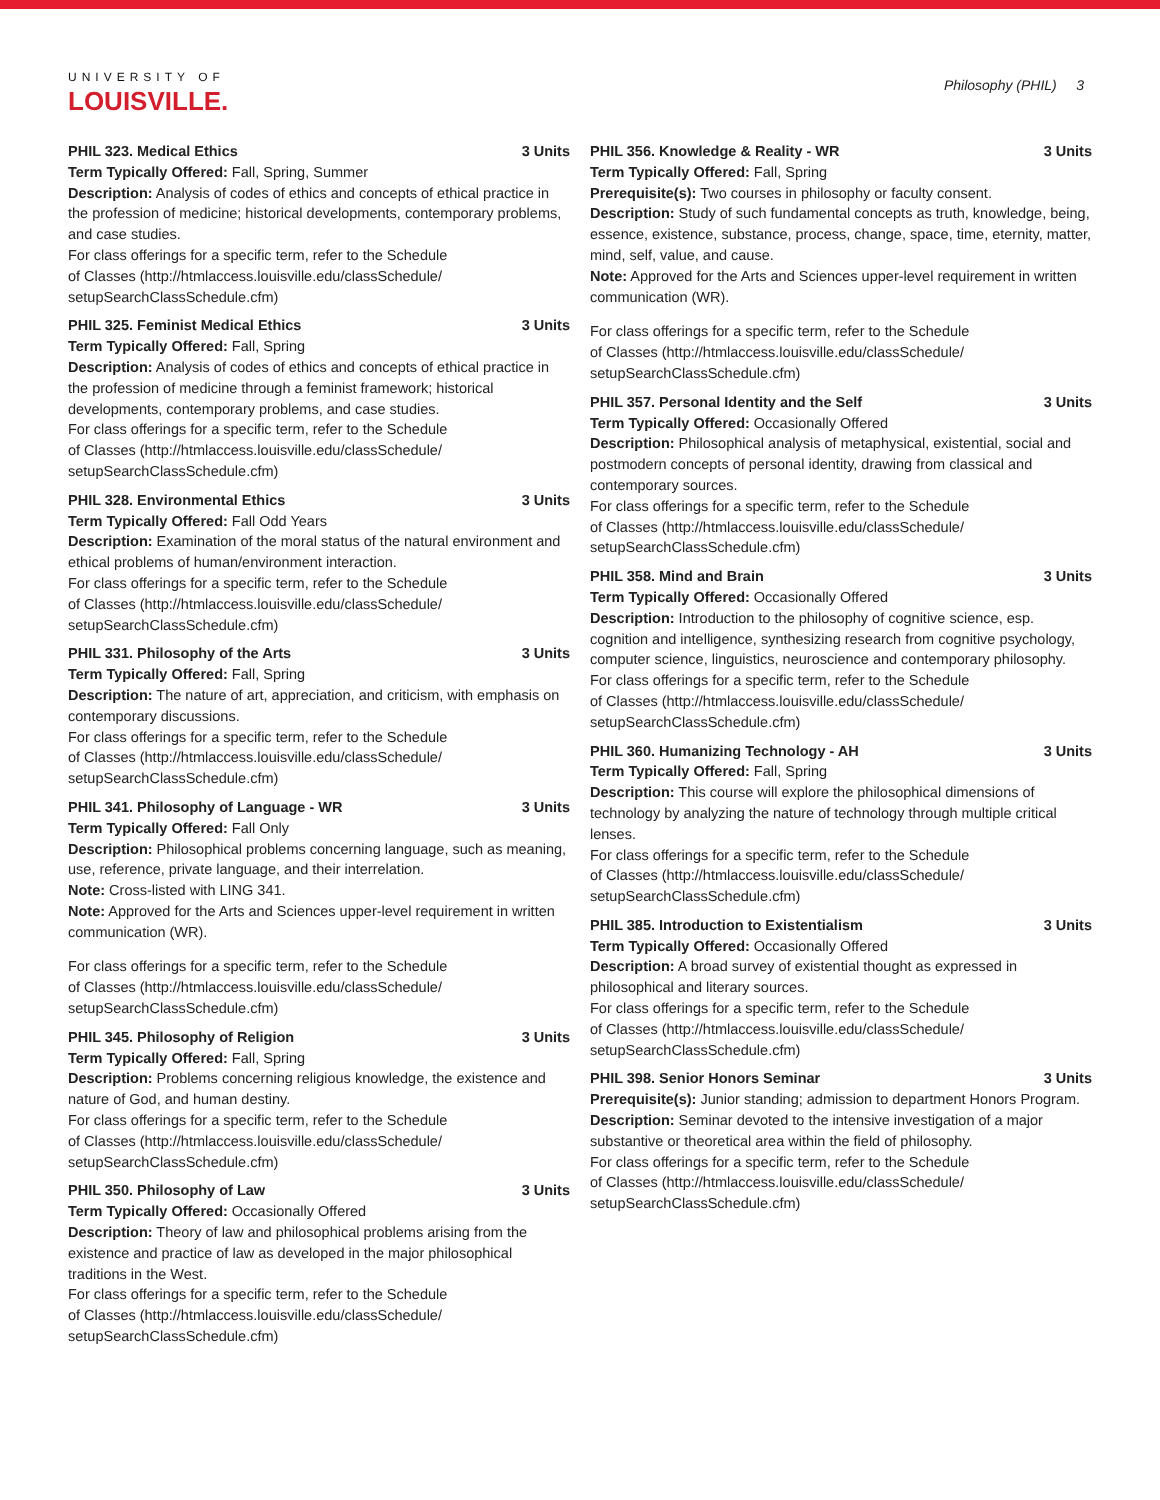UNIVERSITY OF
LOUISVILLE.
Philosophy (PHIL) 3
PHIL 323. Medical Ethics 3 Units
Term Typically Offered: Fall, Spring, Summer
Description: Analysis of codes of ethics and concepts of ethical practice in the profession of medicine; historical developments, contemporary problems, and case studies.
For class offerings for a specific term, refer to the Schedule
of Classes (http://htmlaccess.louisville.edu/classSchedule/
setupSearchClassSchedule.cfm)
PHIL 325. Feminist Medical Ethics 3 Units
Term Typically Offered: Fall, Spring
Description: Analysis of codes of ethics and concepts of ethical practice in the profession of medicine through a feminist framework; historical developments, contemporary problems, and case studies.
For class offerings for a specific term, refer to the Schedule
of Classes (http://htmlaccess.louisville.edu/classSchedule/
setupSearchClassSchedule.cfm)
PHIL 328. Environmental Ethics 3 Units
Term Typically Offered: Fall Odd Years
Description: Examination of the moral status of the natural environment and ethical problems of human/environment interaction.
For class offerings for a specific term, refer to the Schedule
of Classes (http://htmlaccess.louisville.edu/classSchedule/
setupSearchClassSchedule.cfm)
PHIL 331. Philosophy of the Arts 3 Units
Term Typically Offered: Fall, Spring
Description: The nature of art, appreciation, and criticism, with emphasis on contemporary discussions.
For class offerings for a specific term, refer to the Schedule
of Classes (http://htmlaccess.louisville.edu/classSchedule/
setupSearchClassSchedule.cfm)
PHIL 341. Philosophy of Language - WR 3 Units
Term Typically Offered: Fall Only
Description: Philosophical problems concerning language, such as meaning, use, reference, private language, and their interrelation.
Note: Cross-listed with LING 341.
Note: Approved for the Arts and Sciences upper-level requirement in written communication (WR).
For class offerings for a specific term, refer to the Schedule
of Classes (http://htmlaccess.louisville.edu/classSchedule/
setupSearchClassSchedule.cfm)
PHIL 345. Philosophy of Religion 3 Units
Term Typically Offered: Fall, Spring
Description: Problems concerning religious knowledge, the existence and nature of God, and human destiny.
For class offerings for a specific term, refer to the Schedule
of Classes (http://htmlaccess.louisville.edu/classSchedule/
setupSearchClassSchedule.cfm)
PHIL 350. Philosophy of Law 3 Units
Term Typically Offered: Occasionally Offered
Description: Theory of law and philosophical problems arising from the existence and practice of law as developed in the major philosophical traditions in the West.
For class offerings for a specific term, refer to the Schedule
of Classes (http://htmlaccess.louisville.edu/classSchedule/
setupSearchClassSchedule.cfm)
PHIL 356. Knowledge & Reality - WR 3 Units
Term Typically Offered: Fall, Spring
Prerequisite(s): Two courses in philosophy or faculty consent.
Description: Study of such fundamental concepts as truth, knowledge, being, essence, existence, substance, process, change, space, time, eternity, matter, mind, self, value, and cause.
Note: Approved for the Arts and Sciences upper-level requirement in written communication (WR).
For class offerings for a specific term, refer to the Schedule
of Classes (http://htmlaccess.louisville.edu/classSchedule/
setupSearchClassSchedule.cfm)
PHIL 357. Personal Identity and the Self 3 Units
Term Typically Offered: Occasionally Offered
Description: Philosophical analysis of metaphysical, existential, social and postmodern concepts of personal identity, drawing from classical and contemporary sources.
For class offerings for a specific term, refer to the Schedule
of Classes (http://htmlaccess.louisville.edu/classSchedule/
setupSearchClassSchedule.cfm)
PHIL 358. Mind and Brain 3 Units
Term Typically Offered: Occasionally Offered
Description: Introduction to the philosophy of cognitive science, esp. cognition and intelligence, synthesizing research from cognitive psychology, computer science, linguistics, neuroscience and contemporary philosophy.
For class offerings for a specific term, refer to the Schedule
of Classes (http://htmlaccess.louisville.edu/classSchedule/
setupSearchClassSchedule.cfm)
PHIL 360. Humanizing Technology - AH 3 Units
Term Typically Offered: Fall, Spring
Description: This course will explore the philosophical dimensions of technology by analyzing the nature of technology through multiple critical lenses.
For class offerings for a specific term, refer to the Schedule
of Classes (http://htmlaccess.louisville.edu/classSchedule/
setupSearchClassSchedule.cfm)
PHIL 385. Introduction to Existentialism 3 Units
Term Typically Offered: Occasionally Offered
Description: A broad survey of existential thought as expressed in philosophical and literary sources.
For class offerings for a specific term, refer to the Schedule
of Classes (http://htmlaccess.louisville.edu/classSchedule/
setupSearchClassSchedule.cfm)
PHIL 398. Senior Honors Seminar 3 Units
Prerequisite(s): Junior standing; admission to department Honors Program.
Description: Seminar devoted to the intensive investigation of a major substantive or theoretical area within the field of philosophy.
For class offerings for a specific term, refer to the Schedule
of Classes (http://htmlaccess.louisville.edu/classSchedule/
setupSearchClassSchedule.cfm)